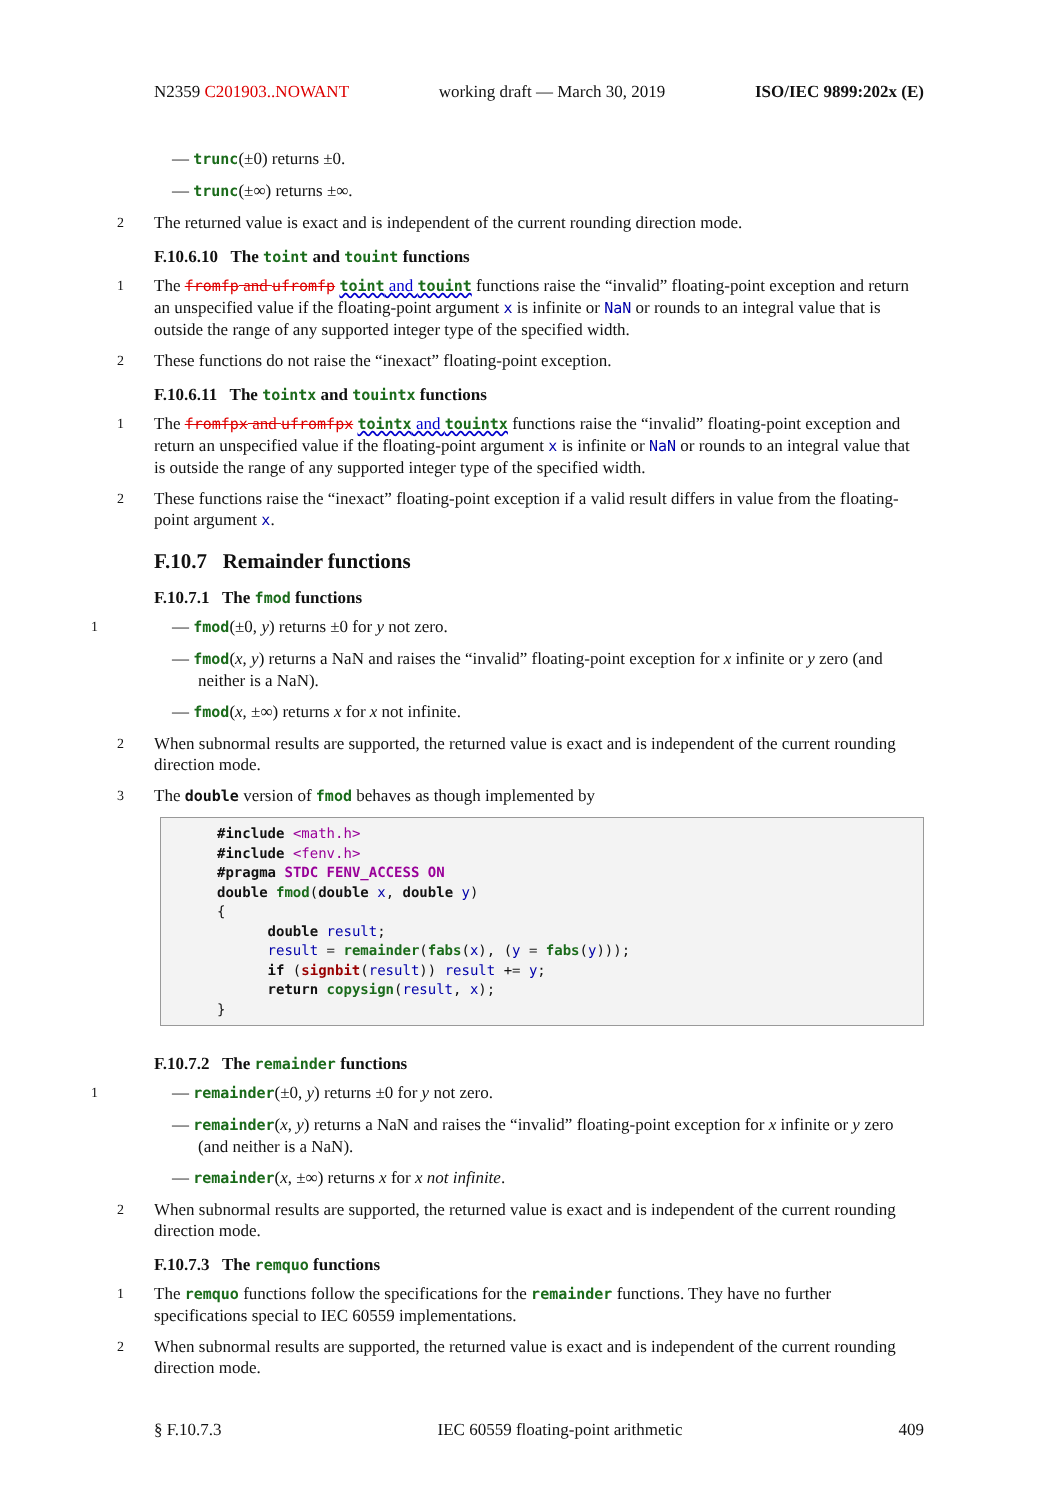N2359 C201903..NOWANT working draft — March 30, 2019 ISO/IEC 9899:202x (E)
— trunc(±0) returns ±0.
— trunc(±∞) returns ±∞.
2 The returned value is exact and is independent of the current rounding direction mode.
F.10.6.10 The toint and touint functions
1 The fromfp and ufromfp toint and touint functions raise the “invalid” floating-point exception and return an unspecified value if the floating-point argument x is infinite or NaN or rounds to an integral value that is outside the range of any supported integer type of the specified width.
2 These functions do not raise the “inexact” floating-point exception.
F.10.6.11 The tointx and touintx functions
1 The fromfpx and ufromfpx tointx and touintx functions raise the “invalid” floating-point exception and return an unspecified value if the floating-point argument x is infinite or NaN or rounds to an integral value that is outside the range of any supported integer type of the specified width.
2 These functions raise the “inexact” floating-point exception if a valid result differs in value from the floating-point argument x.
F.10.7 Remainder functions
F.10.7.1 The fmod functions
1 — fmod(±0, y) returns ±0 for y not zero.
— fmod(x, y) returns a NaN and raises the “invalid” floating-point exception for x infinite or y zero (and neither is a NaN).
— fmod(x, ±∞) returns x for x not infinite.
2 When subnormal results are supported, the returned value is exact and is independent of the current rounding direction mode.
3 The double version of fmod behaves as though implemented by
#include <math.h>
#include <fenv.h>
#pragma STDC FENV_ACCESS ON
double fmod(double x, double y)
{
      double result;
      result = remainder(fabs(x), (y = fabs(y)));
      if (signbit(result)) result += y;
      return copysign(result, x);
}
F.10.7.2 The remainder functions
1 — remainder(±0, y) returns ±0 for y not zero.
— remainder(x, y) returns a NaN and raises the “invalid” floating-point exception for x infinite or y zero (and neither is a NaN).
— remainder(x, ±∞) returns x for x not infinite.
2 When subnormal results are supported, the returned value is exact and is independent of the current rounding direction mode.
F.10.7.3 The remquo functions
1 The remquo functions follow the specifications for the remainder functions. They have no further specifications special to IEC 60559 implementations.
2 When subnormal results are supported, the returned value is exact and is independent of the current rounding direction mode.
§ F.10.7.3 IEC 60559 floating-point arithmetic 409